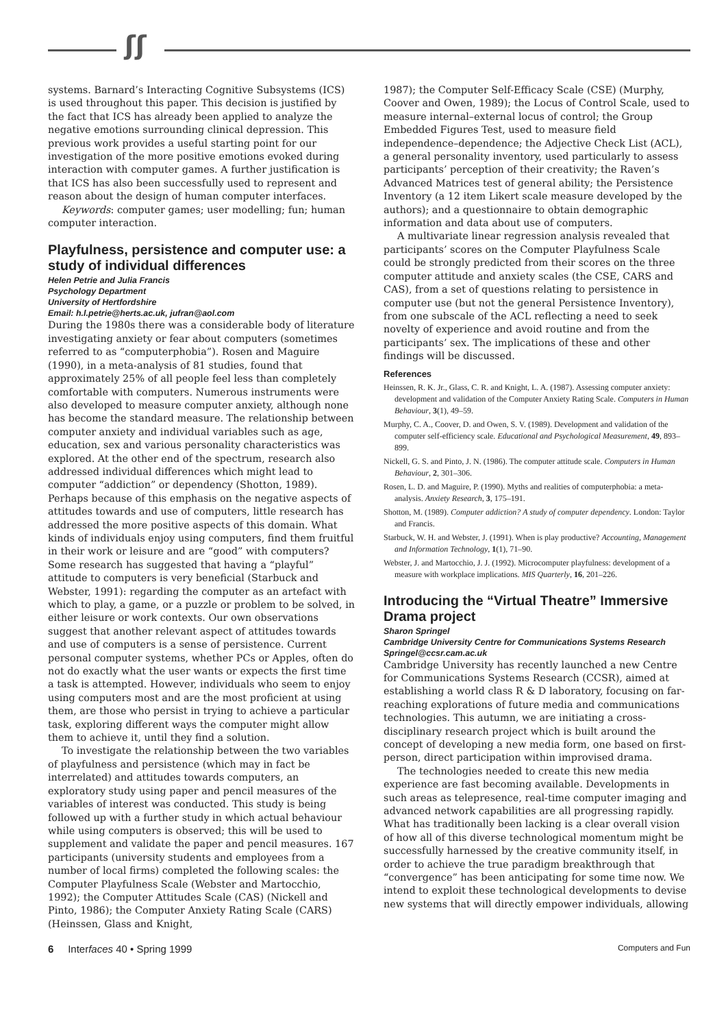ʃʃ
systems. Barnard’s Interacting Cognitive Subsystems (ICS) is used throughout this paper. This decision is justified by the fact that ICS has already been applied to analyze the negative emotions surrounding clinical depression. This previous work provides a useful starting point for our investigation of the more positive emotions evoked during interaction with computer games. A further justification is that ICS has also been successfully used to represent and reason about the design of human computer interfaces.
Keywords: computer games; user modelling; fun; human computer interaction.
Playfulness, persistence and computer use: a study of individual differences
Helen Petrie and Julia Francis
Psychology Department
University of Hertfordshire
Email: h.l.petrie@herts.ac.uk, jufran@aol.com
During the 1980s there was a considerable body of literature investigating anxiety or fear about computers (sometimes referred to as “computerphobia”). Rosen and Maguire (1990), in a meta-analysis of 81 studies, found that approximately 25% of all people feel less than completely comfortable with computers. Numerous instruments were also developed to measure computer anxiety, although none has become the standard measure. The relationship between computer anxiety and individual variables such as age, education, sex and various personality characteristics was explored. At the other end of the spectrum, research also addressed individual differences which might lead to computer “addiction” or dependency (Shotton, 1989). Perhaps because of this emphasis on the negative aspects of attitudes towards and use of computers, little research has addressed the more positive aspects of this domain. What kinds of individuals enjoy using computers, find them fruitful in their work or leisure and are “good” with computers? Some research has suggested that having a “playful” attitude to computers is very beneficial (Starbuck and Webster, 1991): regarding the computer as an artefact with which to play, a game, or a puzzle or problem to be solved, in either leisure or work contexts. Our own observations suggest that another relevant aspect of attitudes towards and use of computers is a sense of persistence. Current personal computer systems, whether PCs or Apples, often do not do exactly what the user wants or expects the first time a task is attempted. However, individuals who seem to enjoy using computers most and are the most proficient at using them, are those who persist in trying to achieve a particular task, exploring different ways the computer might allow them to achieve it, until they find a solution.
To investigate the relationship between the two variables of playfulness and persistence (which may in fact be interrelated) and attitudes towards computers, an exploratory study using paper and pencil measures of the variables of interest was conducted. This study is being followed up with a further study in which actual behaviour while using computers is observed; this will be used to supplement and validate the paper and pencil measures. 167 participants (university students and employees from a number of local firms) completed the following scales: the Computer Playfulness Scale (Webster and Martocchio, 1992); the Computer Attitudes Scale (CAS) (Nickell and Pinto, 1986); the Computer Anxiety Rating Scale (CARS) (Heinssen, Glass and Knight,
1987); the Computer Self-Efficacy Scale (CSE) (Murphy, Coover and Owen, 1989); the Locus of Control Scale, used to measure internal–external locus of control; the Group Embedded Figures Test, used to measure field independence–dependence; the Adjective Check List (ACL), a general personality inventory, used particularly to assess participants’ perception of their creativity; the Raven’s Advanced Matrices test of general ability; the Persistence Inventory (a 12 item Likert scale measure developed by the authors); and a questionnaire to obtain demographic information and data about use of computers.
A multivariate linear regression analysis revealed that participants’ scores on the Computer Playfulness Scale could be strongly predicted from their scores on the three computer attitude and anxiety scales (the CSE, CARS and CAS), from a set of questions relating to persistence in computer use (but not the general Persistence Inventory), from one subscale of the ACL reflecting a need to seek novelty of experience and avoid routine and from the participants’ sex. The implications of these and other findings will be discussed.
References
Heinssen, R. K. Jr., Glass, C. R. and Knight, L. A. (1987). Assessing computer anxiety: development and validation of the Computer Anxiety Rating Scale. Computers in Human Behaviour, 3(1), 49–59.
Murphy, C. A., Coover, D. and Owen, S. V. (1989). Development and validation of the computer self-efficiency scale. Educational and Psychological Measurement, 49, 893–899.
Nickell, G. S. and Pinto, J. N. (1986). The computer attitude scale. Computers in Human Behaviour, 2, 301–306.
Rosen, L. D. and Maguire, P. (1990). Myths and realities of computerphobia: a meta-analysis. Anxiety Research, 3, 175–191.
Shotton, M. (1989). Computer addiction? A study of computer dependency. London: Taylor and Francis.
Starbuck, W. H. and Webster, J. (1991). When is play productive? Accounting, Management and Information Technology, 1(1), 71–90.
Webster, J. and Martocchio, J. J. (1992). Microcomputer playfulness: development of a measure with workplace implications. MIS Quarterly, 16, 201–226.
Introducing the “Virtual Theatre” Immersive Drama project
Sharon Springel
Cambridge University Centre for Communications Systems Research
Springel@ccsr.cam.ac.uk
Cambridge University has recently launched a new Centre for Communications Systems Research (CCSR), aimed at establishing a world class R & D laboratory, focusing on far-reaching explorations of future media and communications technologies. This autumn, we are initiating a cross-disciplinary research project which is built around the concept of developing a new media form, one based on first-person, direct participation within improvised drama.
The technologies needed to create this new media experience are fast becoming available. Developments in such areas as telepresence, real-time computer imaging and advanced network capabilities are all progressing rapidly. What has traditionally been lacking is a clear overall vision of how all of this diverse technological momentum might be successfully harnessed by the creative community itself, in order to achieve the true paradigm breakthrough that “convergence” has been anticipating for some time now. We intend to exploit these technological developments to devise new systems that will directly empower individuals, allowing
6 Interfaces 40 • Spring 1999 Computers and Fun